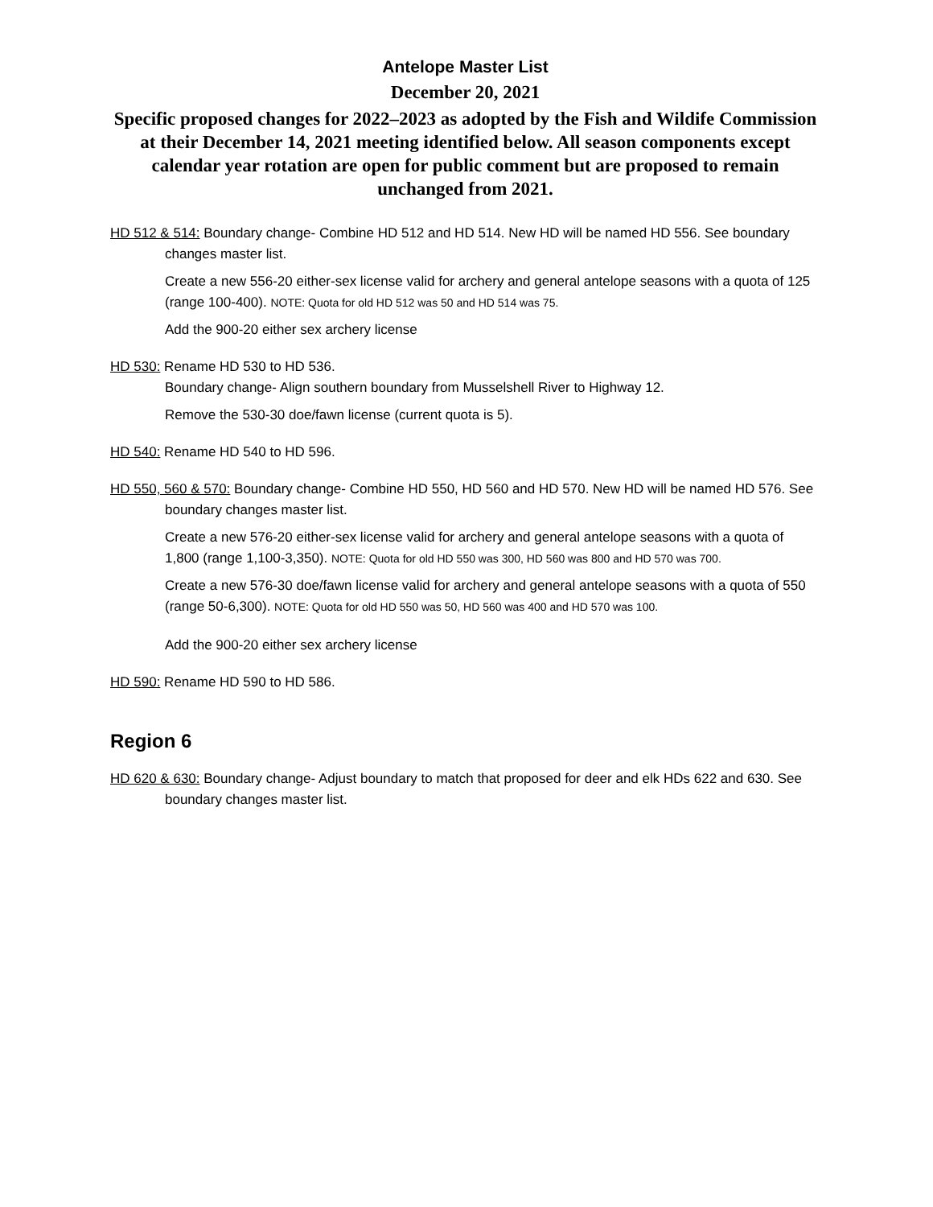Antelope Master List
December 20, 2021
Specific proposed changes for 2022–2023 as adopted by the Fish and Wildife Commission at their December 14, 2021 meeting identified below. All season components except calendar year rotation are open for public comment but are proposed to remain unchanged from 2021.
HD 512 & 514: Boundary change- Combine HD 512 and HD 514. New HD will be named HD 556. See boundary changes master list.
Create a new 556-20 either-sex license valid for archery and general antelope seasons with a quota of 125 (range 100-400). NOTE: Quota for old HD 512 was 50 and HD 514 was 75.
Add the 900-20 either sex archery license
HD 530: Rename HD 530 to HD 536.
Boundary change- Align southern boundary from Musselshell River to Highway 12.
Remove the 530-30 doe/fawn license (current quota is 5).
HD 540: Rename HD 540 to HD 596.
HD 550, 560 & 570: Boundary change- Combine HD 550, HD 560 and HD 570. New HD will be named HD 576. See boundary changes master list.
Create a new 576-20 either-sex license valid for archery and general antelope seasons with a quota of 1,800 (range 1,100-3,350). NOTE: Quota for old HD 550 was 300, HD 560 was 800 and HD 570 was 700.
Create a new 576-30 doe/fawn license valid for archery and general antelope seasons with a quota of 550 (range 50-6,300). NOTE: Quota for old HD 550 was 50, HD 560 was 400 and HD 570 was 100.
Add the 900-20 either sex archery license
HD 590: Rename HD 590 to HD 586.
Region 6
HD 620 & 630: Boundary change- Adjust boundary to match that proposed for deer and elk HDs 622 and 630. See boundary changes master list.